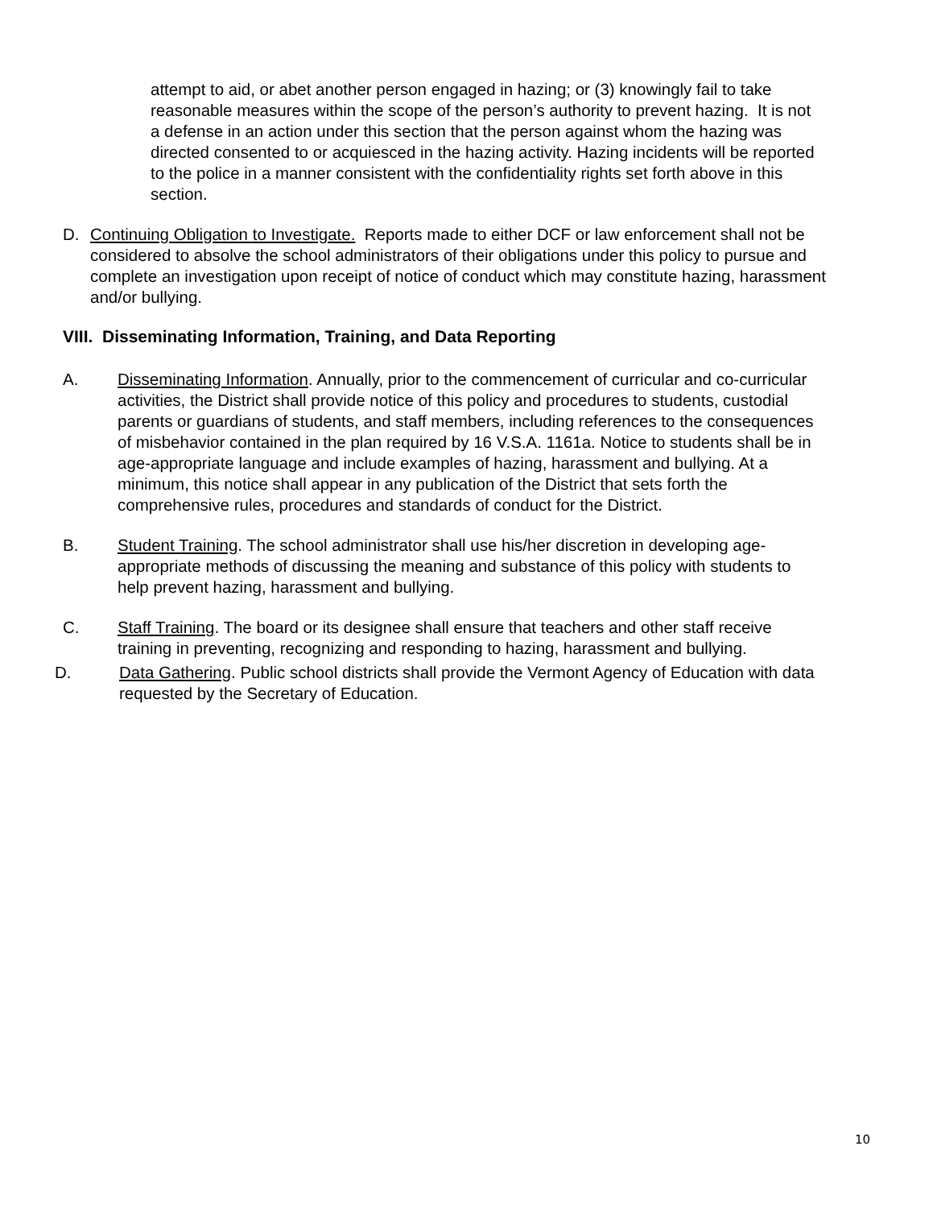attempt to aid, or abet another person engaged in hazing; or (3) knowingly fail to take reasonable measures within the scope of the person’s authority to prevent hazing. It is not a defense in an action under this section that the person against whom the hazing was directed consented to or acquiesced in the hazing activity. Hazing incidents will be reported to the police in a manner consistent with the confidentiality rights set forth above in this section.
D. Continuing Obligation to Investigate. Reports made to either DCF or law enforcement shall not be considered to absolve the school administrators of their obligations under this policy to pursue and complete an investigation upon receipt of notice of conduct which may constitute hazing, harassment and/or bullying.
VIII. Disseminating Information, Training, and Data Reporting
A. Disseminating Information. Annually, prior to the commencement of curricular and co-curricular activities, the District shall provide notice of this policy and procedures to students, custodial parents or guardians of students, and staff members, including references to the consequences of misbehavior contained in the plan required by 16 V.S.A. 1161a. Notice to students shall be in age-appropriate language and include examples of hazing, harassment and bullying. At a minimum, this notice shall appear in any publication of the District that sets forth the comprehensive rules, procedures and standards of conduct for the District.
B. Student Training. The school administrator shall use his/her discretion in developing age-appropriate methods of discussing the meaning and substance of this policy with students to help prevent hazing, harassment and bullying.
C. Staff Training. The board or its designee shall ensure that teachers and other staff receive training in preventing, recognizing and responding to hazing, harassment and bullying.
D. Data Gathering. Public school districts shall provide the Vermont Agency of Education with data requested by the Secretary of Education.
10